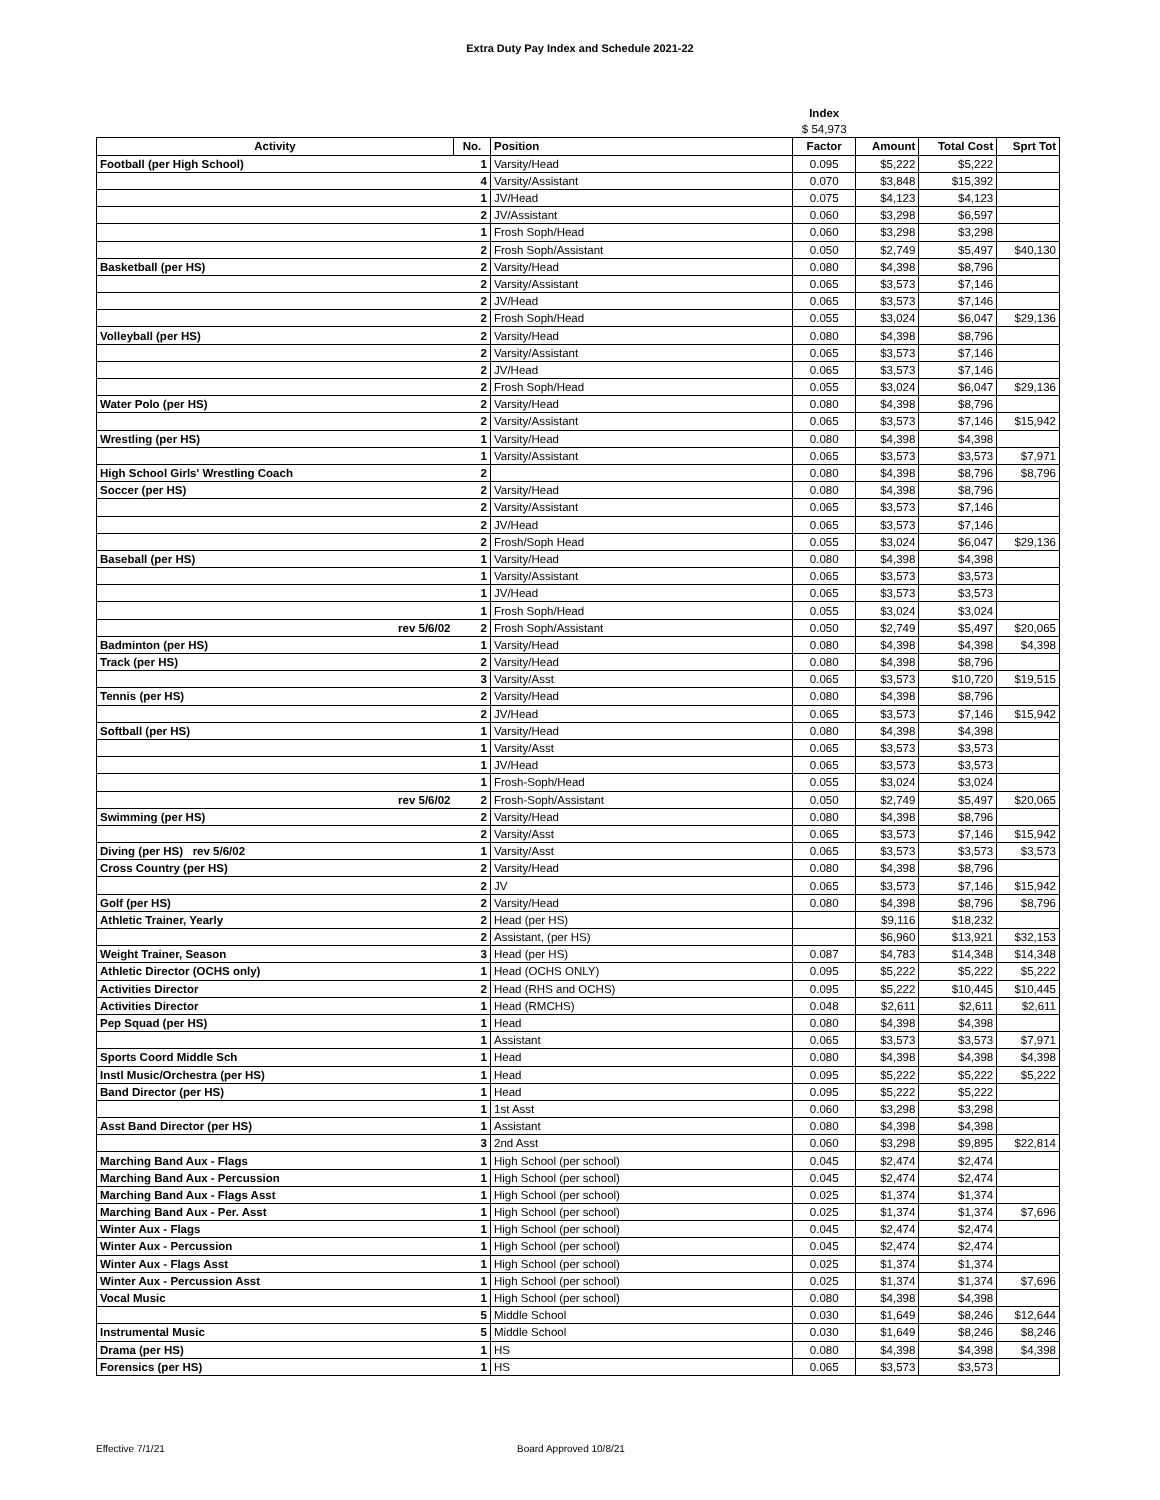Extra Duty Pay Index and Schedule 2021-22
| | | | Index | | | |
| | | | $ 54,973 | | | |
| Activity | No. | Position | Factor | Amount | Total Cost | Sprt Tot |
| Football (per High School) | 1 | Varsity/Head | 0.095 | $5,222 | $5,222 | |
| | 4 | Varsity/Assistant | 0.070 | $3,848 | $15,392 | |
| | 1 | JV/Head | 0.075 | $4,123 | $4,123 | |
| | 2 | JV/Assistant | 0.060 | $3,298 | $6,597 | |
| | 1 | Frosh Soph/Head | 0.060 | $3,298 | $3,298 | |
| | 2 | Frosh Soph/Assistant | 0.050 | $2,749 | $5,497 | $40,130 |
| Basketball (per HS) | 2 | Varsity/Head | 0.080 | $4,398 | $8,796 | |
| | 2 | Varsity/Assistant | 0.065 | $3,573 | $7,146 | |
| | 2 | JV/Head | 0.065 | $3,573 | $7,146 | |
| | 2 | Frosh Soph/Head | 0.055 | $3,024 | $6,047 | $29,136 |
| Volleyball (per HS) | 2 | Varsity/Head | 0.080 | $4,398 | $8,796 | |
| | 2 | Varsity/Assistant | 0.065 | $3,573 | $7,146 | |
| | 2 | JV/Head | 0.065 | $3,573 | $7,146 | |
| | 2 | Frosh Soph/Head | 0.055 | $3,024 | $6,047 | $29,136 |
| Water Polo (per HS) | 2 | Varsity/Head | 0.080 | $4,398 | $8,796 | |
| | 2 | Varsity/Assistant | 0.065 | $3,573 | $7,146 | $15,942 |
| Wrestling (per HS) | 1 | Varsity/Head | 0.080 | $4,398 | $4,398 | |
| | 1 | Varsity/Assistant | 0.065 | $3,573 | $3,573 | $7,971 |
| High School Girls' Wrestling Coach | 2 | | 0.080 | $4,398 | $8,796 | $8,796 |
| Soccer (per HS) | 2 | Varsity/Head | 0.080 | $4,398 | $8,796 | |
| | 2 | Varsity/Assistant | 0.065 | $3,573 | $7,146 | |
| | 2 | JV/Head | 0.065 | $3,573 | $7,146 | |
| | 2 | Frosh/Soph Head | 0.055 | $3,024 | $6,047 | $29,136 |
| Baseball (per HS) | 1 | Varsity/Head | 0.080 | $4,398 | $4,398 | |
| | 1 | Varsity/Assistant | 0.065 | $3,573 | $3,573 | |
| | 1 | JV/Head | 0.065 | $3,573 | $3,573 | |
| | 1 | Frosh Soph/Head | 0.055 | $3,024 | $3,024 | |
| rev 5/6/02 | 2 | Frosh Soph/Assistant | 0.050 | $2,749 | $5,497 | $20,065 |
| Badminton (per HS) | 1 | Varsity/Head | 0.080 | $4,398 | $4,398 | $4,398 |
| Track (per HS) | 2 | Varsity/Head | 0.080 | $4,398 | $8,796 | |
| | 3 | Varsity/Asst | 0.065 | $3,573 | $10,720 | $19,515 |
| Tennis (per HS) | 2 | Varsity/Head | 0.080 | $4,398 | $8,796 | |
| | 2 | JV/Head | 0.065 | $3,573 | $7,146 | $15,942 |
| Softball (per HS) | 1 | Varsity/Head | 0.080 | $4,398 | $4,398 | |
| | 1 | Varsity/Asst | 0.065 | $3,573 | $3,573 | |
| | 1 | JV/Head | 0.065 | $3,573 | $3,573 | |
| | 1 | Frosh-Soph/Head | 0.055 | $3,024 | $3,024 | |
| rev 5/6/02 | 2 | Frosh-Soph/Assistant | 0.050 | $2,749 | $5,497 | $20,065 |
| Swimming (per HS) | 2 | Varsity/Head | 0.080 | $4,398 | $8,796 | |
| | 2 | Varsity/Asst | 0.065 | $3,573 | $7,146 | $15,942 |
| Diving (per HS) rev 5/6/02 | 1 | Varsity/Asst | 0.065 | $3,573 | $3,573 | $3,573 |
| Cross Country (per HS) | 2 | Varsity/Head | 0.080 | $4,398 | $8,796 | |
| | 2 | JV | 0.065 | $3,573 | $7,146 | $15,942 |
| Golf (per HS) | 2 | Varsity/Head | 0.080 | $4,398 | $8,796 | $8,796 |
| Athletic Trainer, Yearly | 2 | Head (per HS) | | $9,116 | $18,232 | |
| | 2 | Assistant, (per HS) | | $6,960 | $13,921 | $32,153 |
| Weight Trainer, Season | 3 | Head (per HS) | 0.087 | $4,783 | $14,348 | $14,348 |
| Athletic Director (OCHS only) | 1 | Head (OCHS ONLY) | 0.095 | $5,222 | $5,222 | $5,222 |
| Activities Director | 2 | Head (RHS and OCHS) | 0.095 | $5,222 | $10,445 | $10,445 |
| Activities Director | 1 | Head (RMCHS) | 0.048 | $2,611 | $2,611 | $2,611 |
| Pep Squad (per HS) | 1 | Head | 0.080 | $4,398 | $4,398 | |
| | 1 | Assistant | 0.065 | $3,573 | $3,573 | $7,971 |
| Sports Coord Middle Sch | 1 | Head | 0.080 | $4,398 | $4,398 | $4,398 |
| Instl Music/Orchestra (per HS) | 1 | Head | 0.095 | $5,222 | $5,222 | $5,222 |
| Band Director (per HS) | 1 | Head | 0.095 | $5,222 | $5,222 | |
| | 1 | 1st Asst | 0.060 | $3,298 | $3,298 | |
| Asst Band Director (per HS) | 1 | Assistant | 0.080 | $4,398 | $4,398 | |
| | 3 | 2nd Asst | 0.060 | $3,298 | $9,895 | $22,814 |
| Marching Band Aux - Flags | 1 | High School (per school) | 0.045 | $2,474 | $2,474 | |
| Marching Band Aux - Percussion | 1 | High School (per school) | 0.045 | $2,474 | $2,474 | |
| Marching Band Aux - Flags Asst | 1 | High School (per school) | 0.025 | $1,374 | $1,374 | |
| Marching Band Aux - Per. Asst | 1 | High School (per school) | 0.025 | $1,374 | $1,374 | $7,696 |
| Winter Aux - Flags | 1 | High School (per school) | 0.045 | $2,474 | $2,474 | |
| Winter Aux - Percussion | 1 | High School (per school) | 0.045 | $2,474 | $2,474 | |
| Winter Aux - Flags Asst | 1 | High School (per school) | 0.025 | $1,374 | $1,374 | |
| Winter Aux - Percussion Asst | 1 | High School (per school) | 0.025 | $1,374 | $1,374 | $7,696 |
| Vocal Music | 1 | High School (per school) | 0.080 | $4,398 | $4,398 | |
| | 5 | Middle School | 0.030 | $1,649 | $8,246 | $12,644 |
| Instrumental Music | 5 | Middle School | 0.030 | $1,649 | $8,246 | $8,246 |
| Drama (per HS) | 1 | HS | 0.080 | $4,398 | $4,398 | $4,398 |
| Forensics (per HS) | 1 | HS | 0.065 | $3,573 | $3,573 | |
Effective 7/1/21 Board Approved 10/8/21